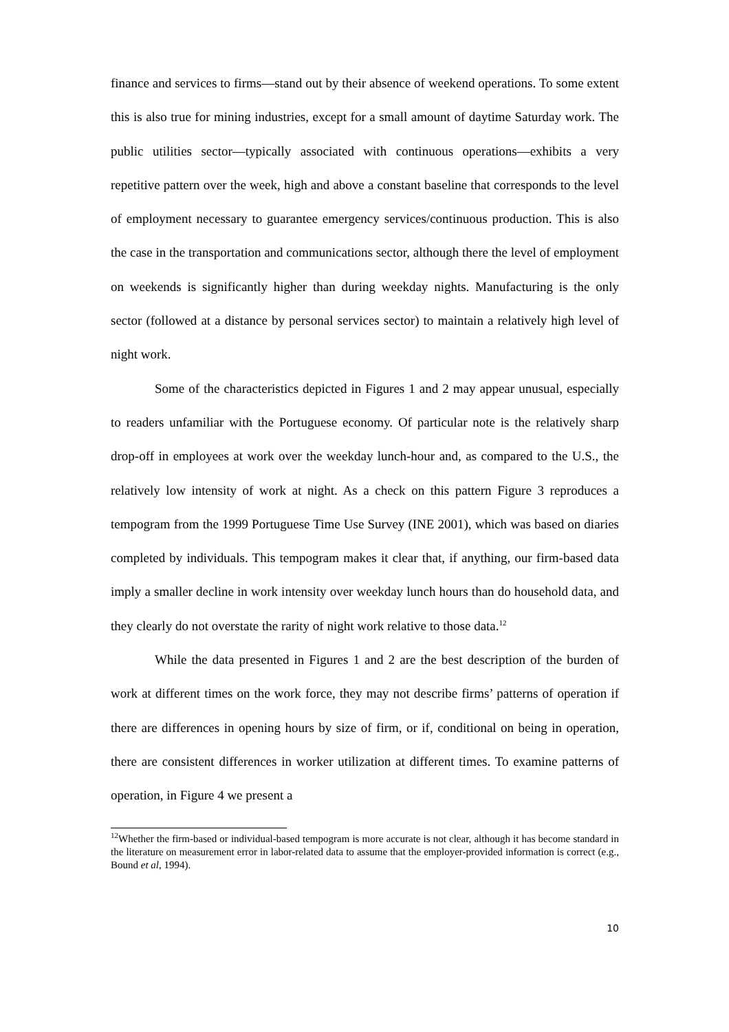finance and services to firms—stand out by their absence of weekend operations. To some extent this is also true for mining industries, except for a small amount of daytime Saturday work. The public utilities sector—typically associated with continuous operations—exhibits a very repetitive pattern over the week, high and above a constant baseline that corresponds to the level of employment necessary to guarantee emergency services/continuous production. This is also the case in the transportation and communications sector, although there the level of employment on weekends is significantly higher than during weekday nights. Manufacturing is the only sector (followed at a distance by personal services sector) to maintain a relatively high level of night work.
Some of the characteristics depicted in Figures 1 and 2 may appear unusual, especially to readers unfamiliar with the Portuguese economy. Of particular note is the relatively sharp drop-off in employees at work over the weekday lunch-hour and, as compared to the U.S., the relatively low intensity of work at night. As a check on this pattern Figure 3 reproduces a tempogram from the 1999 Portuguese Time Use Survey (INE 2001), which was based on diaries completed by individuals. This tempogram makes it clear that, if anything, our firm-based data imply a smaller decline in work intensity over weekday lunch hours than do household data, and they clearly do not overstate the rarity of night work relative to those data.<sup>12</sup>
While the data presented in Figures 1 and 2 are the best description of the burden of work at different times on the work force, they may not describe firms’ patterns of operation if there are differences in opening hours by size of firm, or if, conditional on being in operation, there are consistent differences in worker utilization at different times. To examine patterns of operation, in Figure 4 we present a
<sup>12</sup> Whether the firm-based or individual-based tempogram is more accurate is not clear, although it has become standard in the literature on measurement error in labor-related data to assume that the employer-provided information is correct (e.g., Bound et al, 1994).
10